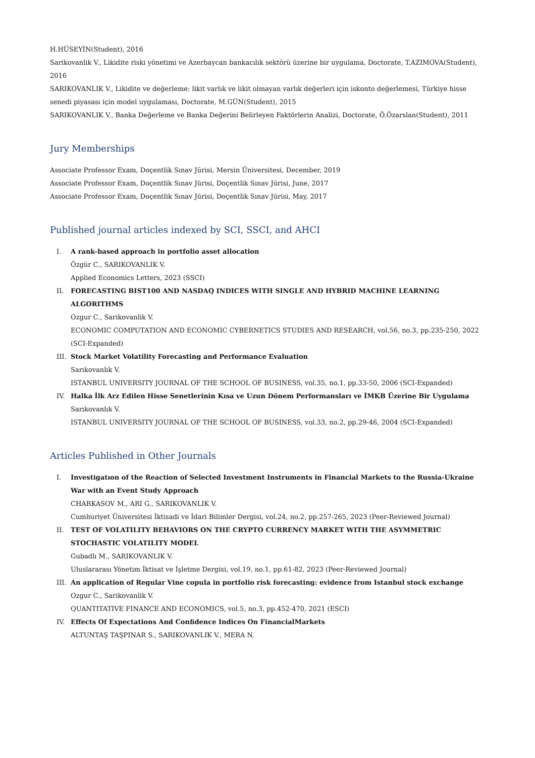H.HÜSEYİN(Student), 2016
Sarikovanlik V., Likidite riski yönetimi ve Azerbaycan bankacılık sektörü üzerine bir uygulama, Doctorate, T.AZIMOVA(Student), 2016
SARIKOVANLIK V., Likidite ve değerleme: likit varlık ve likit olmayan varlık değerleri için iskonto değerlemesi, Türkiye hisse senedi piyasası için model uygulaması, Doctorate, M.GÜN(Student), 2015
SARIKOVANLIK V., Banka Değerleme ve Banka Değerini Belirleyen Faktörlerin Analizi, Doctorate, Ö.Özarslan(Student), 2011
Jury Memberships
Associate Professor Exam, Doçentlik Sınav Jürisi, Mersin Üniversitesi, December, 2019
Associate Professor Exam, Doçentlik Sınav Jürisi, Doçentlik Sınav Jürisi, June, 2017
Associate Professor Exam, Doçentlik Sınav Jürisi, Doçentlik Sınav Jürisi, May, 2017
Published journal articles indexed by SCI, SSCI, and AHCI
I. A rank-based approach in portfolio asset allocation
Özgür C., SARIKOVANLIK V.
Applied Economics Letters, 2023 (SSCI)
II. FORECASTING BIST100 AND NASDAQ INDICES WITH SINGLE AND HYBRID MACHINE LEARNING ALGORITHMS
Ozgur C., Sarikovanlik V.
ECONOMIC COMPUTATION AND ECONOMIC CYBERNETICS STUDIES AND RESEARCH, vol.56, no.3, pp.235-250, 2022 (SCI-Expanded)
III. Stock Market Volatility Forecasting and Performance Evaluation
Sarıkovanlık V.
ISTANBUL UNIVERSITY JOURNAL OF THE SCHOOL OF BUSINESS, vol.35, no.1, pp.33-50, 2006 (SCI-Expanded)
IV. Halka İlk Arz Edilen Hisse Senetlerinin Kısa ve Uzun Dönem Performansları ve İMKB Üzerine Bir Uygulama
Sarıkovanlık V.
ISTANBUL UNIVERSITY JOURNAL OF THE SCHOOL OF BUSINESS, vol.33, no.2, pp.29-46, 2004 (SCI-Expanded)
Articles Published in Other Journals
I. Investigatıon of the Reaction of Selected Investment Instruments in Financial Markets to the Russia-Ukraine War with an Event Study Approach
CHARKASOV M., ARI G., SARIKOVANLIK V.
Cumhuriyet Üniversitesi İktisadi ve İdari Bilimler Dergisi, vol.24, no.2, pp.257-265, 2023 (Peer-Reviewed Journal)
II. TEST OF VOLATILITY BEHAVIORS ON THE CRYPTO CURRENCY MARKET WITH THE ASYMMETRIC STOCHASTIC VOLATILITY MODEL
Gubadlı M., SARIKOVANLIK V.
Uluslararası Yönetim İktisat ve İşletme Dergisi, vol.19, no.1, pp.61-82, 2023 (Peer-Reviewed Journal)
III. An application of Regular Vine copula in portfolio risk forecasting: evidence from Istanbul stock exchange
Ozgur C., Sarikovanlik V.
QUANTITATIVE FINANCE AND ECONOMICS, vol.5, no.3, pp.452-470, 2021 (ESCI)
IV. Effects Of Expectations And Confidence Indices On FinancialMarkets
ALTUNTAŞ TAŞPINAR S., SARIKOVANLIK V., MERA N.